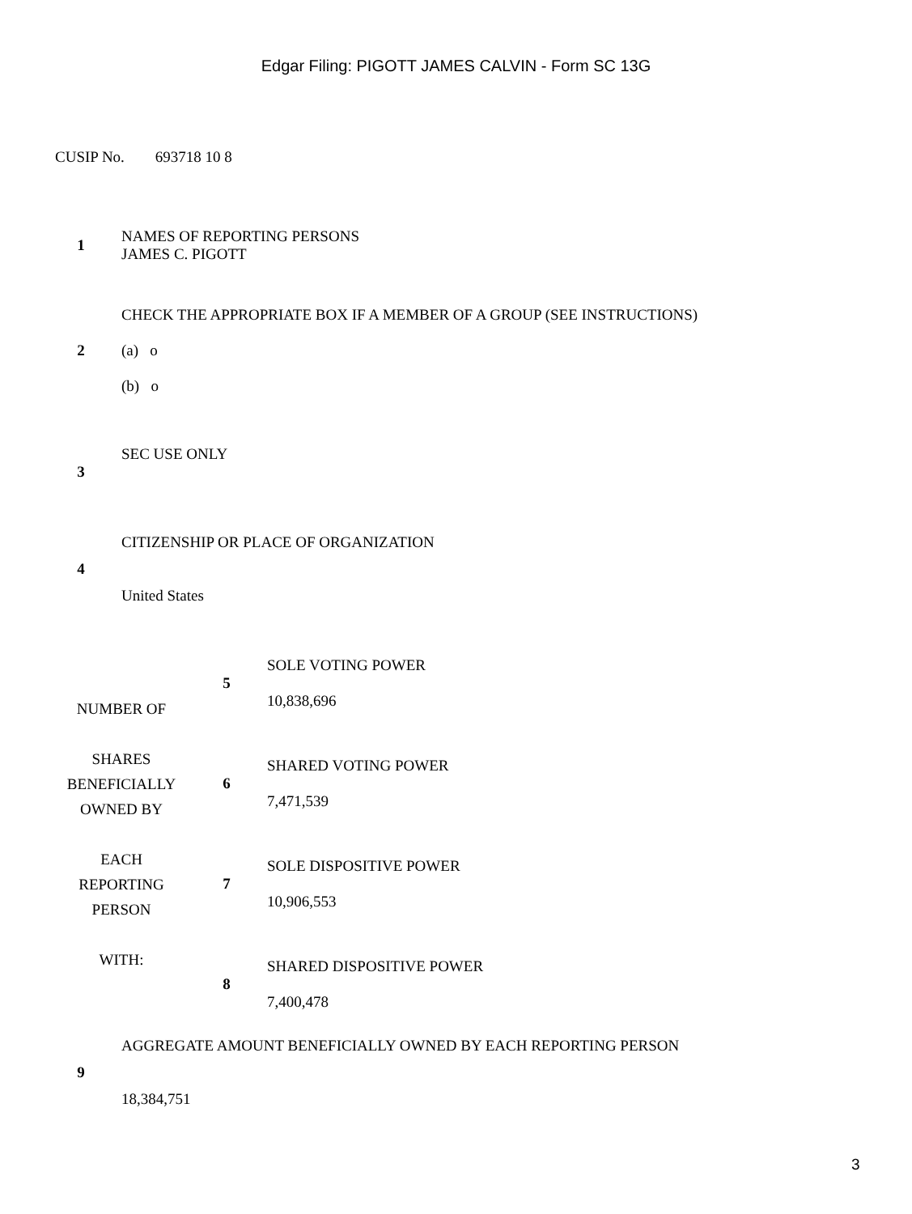Edgar Filing: PIGOTT JAMES CALVIN - Form SC 13G
CUSIP No. 693718 10 8
| 1 | NAMES OF REPORTING PERSONS JAMES C. PIGOTT |
| 2 | CHECK THE APPROPRIATE BOX IF A MEMBER OF A GROUP (SEE INSTRUCTIONS) (a) o (b) o |
| 3 | SEC USE ONLY |
| 4 | CITIZENSHIP OR PLACE OF ORGANIZATION United States |
| NUMBER OF SHARES BENEFICIALLY OWNED BY EACH REPORTING PERSON WITH: | 5 | SOLE VOTING POWER 10,838,696 |
| | 6 | SHARED VOTING POWER 7,471,539 |
| | 7 | SOLE DISPOSITIVE POWER 10,906,553 |
| | 8 | SHARED DISPOSITIVE POWER 7,400,478 |
| 9 | AGGREGATE AMOUNT BENEFICIALLY OWNED BY EACH REPORTING PERSON 18,384,751 |
3